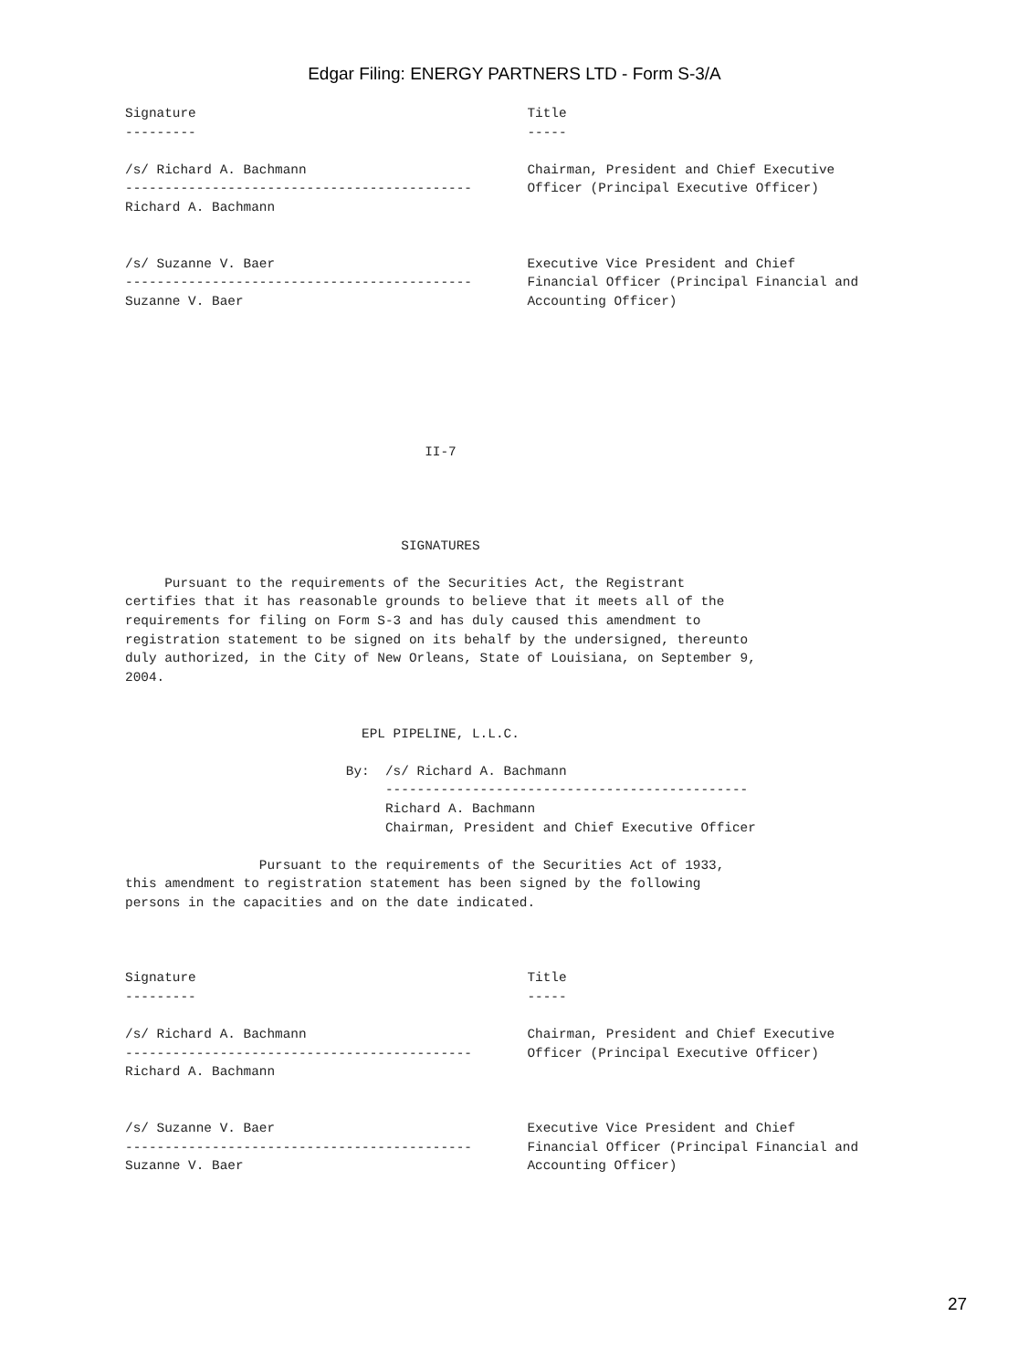Edgar Filing: ENERGY PARTNERS LTD - Form S-3/A
Signature                                          Title
---------                                          -----

/s/ Richard A. Bachmann                            Chairman, President and Chief Executive
--------------------------------------------       Officer (Principal Executive Officer)
Richard A. Bachmann


/s/ Suzanne V. Baer                                Executive Vice President and Chief
--------------------------------------------       Financial Officer (Principal Financial and
Suzanne V. Baer                                    Accounting Officer)







                                      II-7




                                   SIGNATURES

     Pursuant to the requirements of the Securities Act, the Registrant
certifies that it has reasonable grounds to believe that it meets all of the
requirements for filing on Form S-3 and has duly caused this amendment to
registration statement to be signed on its behalf by the undersigned, thereunto
duly authorized, in the City of New Orleans, State of Louisiana, on September 9,
2004.


                              EPL PIPELINE, L.L.C.

                            By:  /s/ Richard A. Bachmann
                                 ----------------------------------------------
                                 Richard A. Bachmann
                                 Chairman, President and Chief Executive Officer

                 Pursuant to the requirements of the Securities Act of 1933,
this amendment to registration statement has been signed by the following
persons in the capacities and on the date indicated.



Signature                                          Title
---------                                          -----

/s/ Richard A. Bachmann                            Chairman, President and Chief Executive
--------------------------------------------       Officer (Principal Executive Officer)
Richard A. Bachmann


/s/ Suzanne V. Baer                                Executive Vice President and Chief
--------------------------------------------       Financial Officer (Principal Financial and
Suzanne V. Baer                                    Accounting Officer)
27